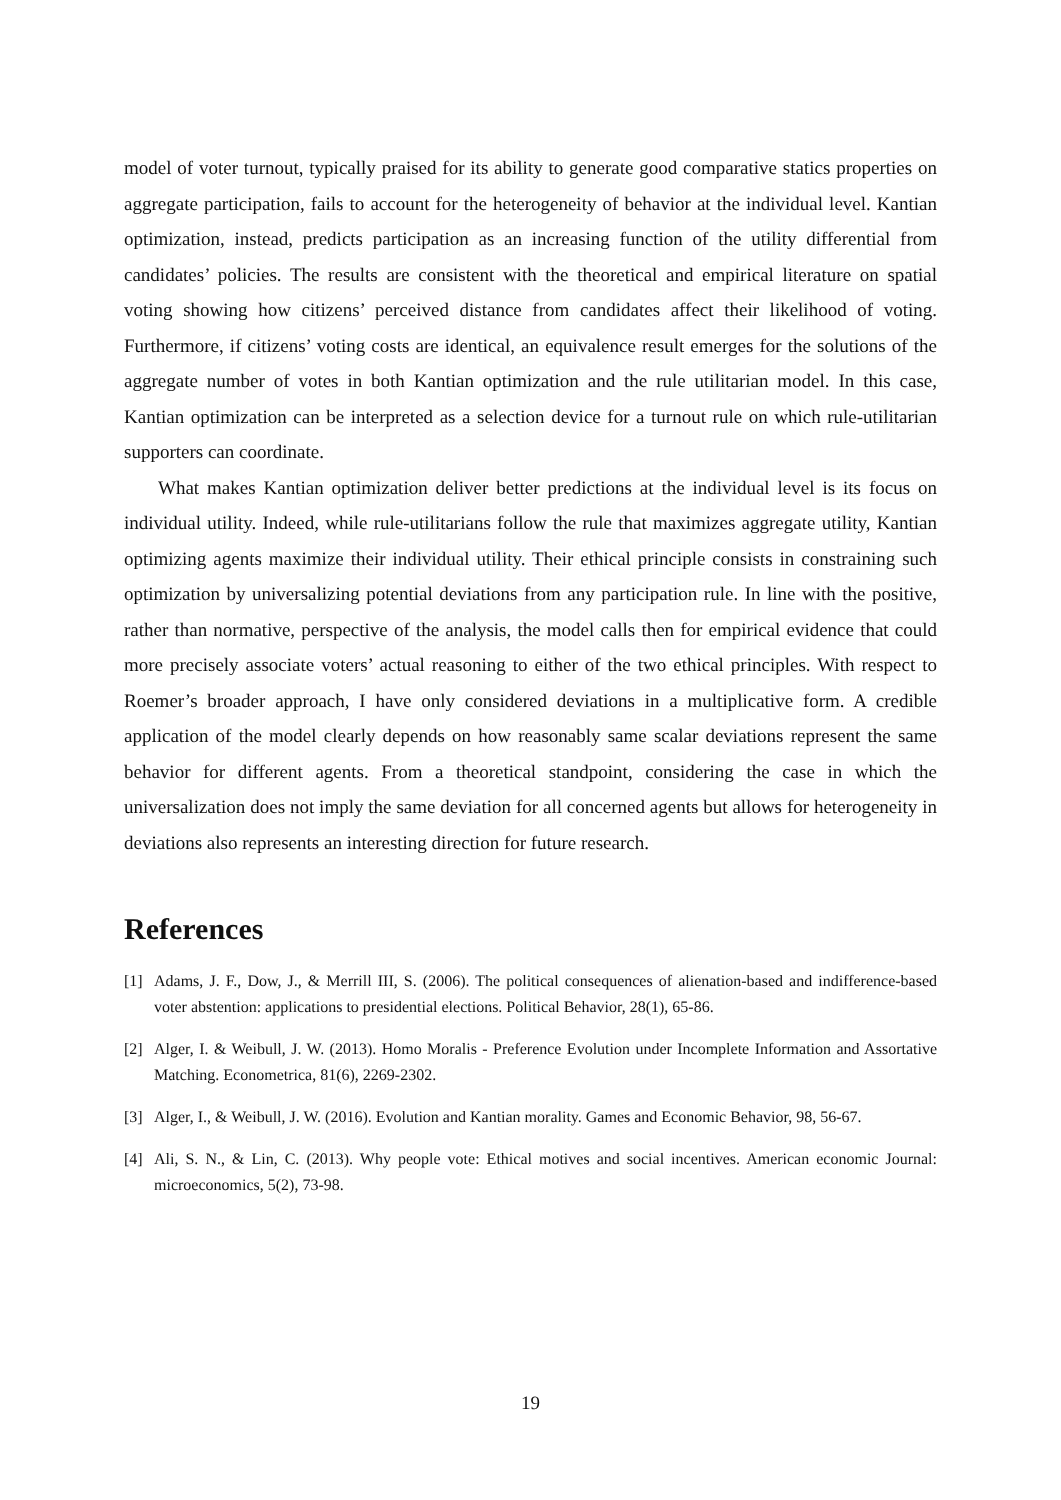model of voter turnout, typically praised for its ability to generate good comparative statics properties on aggregate participation, fails to account for the heterogeneity of behavior at the individual level. Kantian optimization, instead, predicts participation as an increasing function of the utility differential from candidates’ policies. The results are consistent with the theoretical and empirical literature on spatial voting showing how citizens’ perceived distance from candidates affect their likelihood of voting. Furthermore, if citizens’ voting costs are identical, an equivalence result emerges for the solutions of the aggregate number of votes in both Kantian optimization and the rule utilitarian model. In this case, Kantian optimization can be interpreted as a selection device for a turnout rule on which rule-utilitarian supporters can coordinate.
What makes Kantian optimization deliver better predictions at the individual level is its focus on individual utility. Indeed, while rule-utilitarians follow the rule that maximizes aggregate utility, Kantian optimizing agents maximize their individual utility. Their ethical principle consists in constraining such optimization by universalizing potential deviations from any participation rule. In line with the positive, rather than normative, perspective of the analysis, the model calls then for empirical evidence that could more precisely associate voters’ actual reasoning to either of the two ethical principles. With respect to Roemer’s broader approach, I have only considered deviations in a multiplicative form. A credible application of the model clearly depends on how reasonably same scalar deviations represent the same behavior for different agents. From a theoretical standpoint, considering the case in which the universalization does not imply the same deviation for all concerned agents but allows for heterogeneity in deviations also represents an interesting direction for future research.
References
[1] Adams, J. F., Dow, J., & Merrill III, S. (2006). The political consequences of alienation-based and indifference-based voter abstention: applications to presidential elections. Political Behavior, 28(1), 65-86.
[2] Alger, I. & Weibull, J. W. (2013). Homo Moralis - Preference Evolution under Incomplete Information and Assortative Matching. Econometrica, 81(6), 2269-2302.
[3] Alger, I., & Weibull, J. W. (2016). Evolution and Kantian morality. Games and Economic Behavior, 98, 56-67.
[4] Ali, S. N., & Lin, C. (2013). Why people vote: Ethical motives and social incentives. American economic Journal: microeconomics, 5(2), 73-98.
19